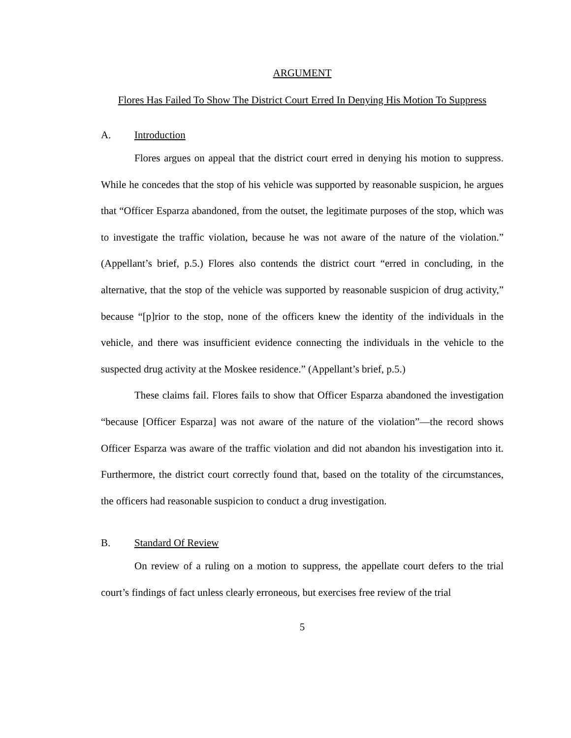ARGUMENT
Flores Has Failed To Show The District Court Erred In Denying His Motion To Suppress
A. Introduction
Flores argues on appeal that the district court erred in denying his motion to suppress. While he concedes that the stop of his vehicle was supported by reasonable suspicion, he argues that “Officer Esparza abandoned, from the outset, the legitimate purposes of the stop, which was to investigate the traffic violation, because he was not aware of the nature of the violation.” (Appellant’s brief, p.5.) Flores also contends the district court “erred in concluding, in the alternative, that the stop of the vehicle was supported by reasonable suspicion of drug activity,” because “[p]rior to the stop, none of the officers knew the identity of the individuals in the vehicle, and there was insufficient evidence connecting the individuals in the vehicle to the suspected drug activity at the Moskee residence.” (Appellant’s brief, p.5.)
These claims fail. Flores fails to show that Officer Esparza abandoned the investigation “because [Officer Esparza] was not aware of the nature of the violation”—the record shows Officer Esparza was aware of the traffic violation and did not abandon his investigation into it. Furthermore, the district court correctly found that, based on the totality of the circumstances, the officers had reasonable suspicion to conduct a drug investigation.
B. Standard Of Review
On review of a ruling on a motion to suppress, the appellate court defers to the trial court’s findings of fact unless clearly erroneous, but exercises free review of the trial
5